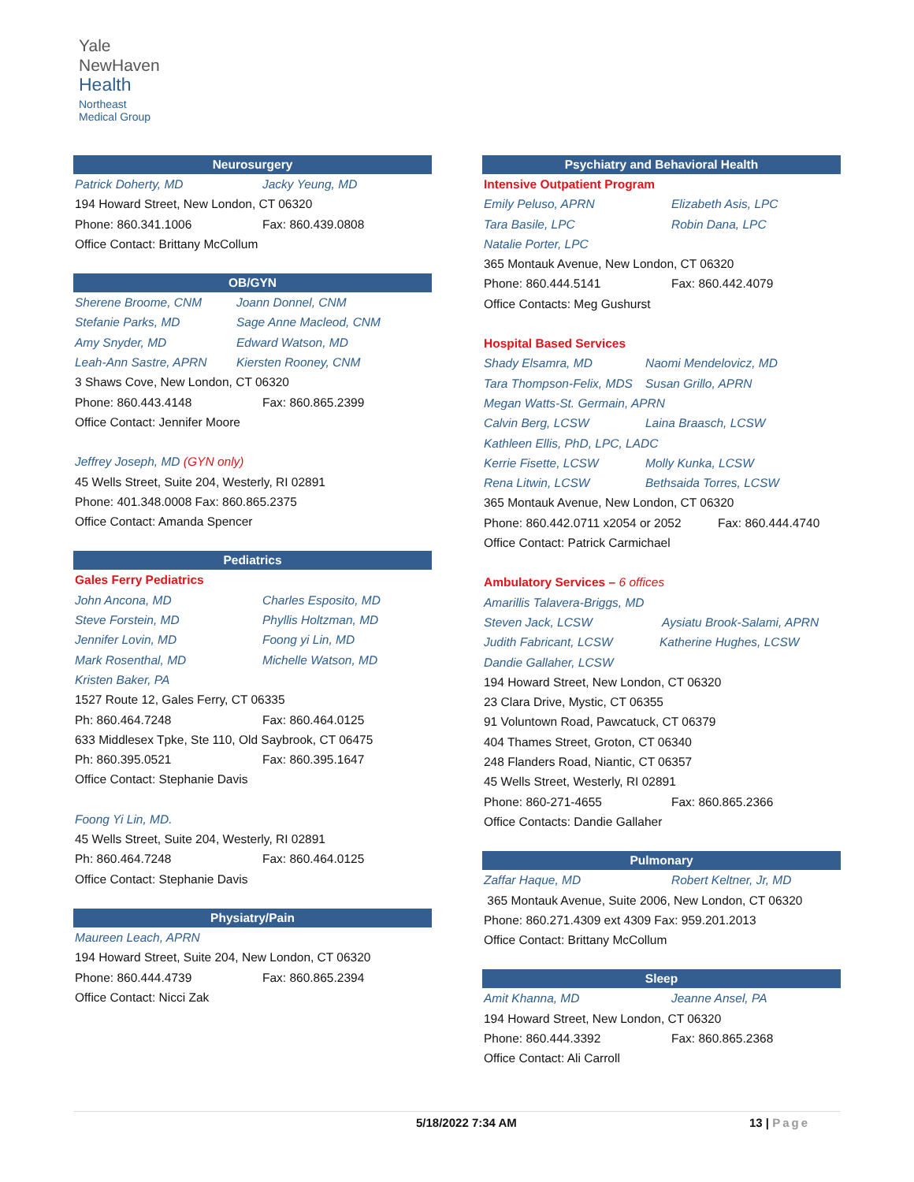Yale
NewHaven
Health
Northeast
Medical Group
Neurosurgery
Patrick Doherty, MD Jacky Yeung, MD
194 Howard Street, New London, CT 06320
Phone: 860.341.1006 Fax: 860.439.0808
Office Contact: Brittany McCollum
OB/GYN
Sherene Broome, CNM Joann Donnel, CNM
Stefanie Parks, MD Sage Anne Macleod, CNM
Amy Snyder, MD Edward Watson, MD
Leah-Ann Sastre, APRN Kiersten Rooney, CNM
3 Shaws Cove, New London, CT 06320
Phone: 860.443.4148 Fax: 860.865.2399
Office Contact: Jennifer Moore
Jeffrey Joseph, MD (GYN only)
45 Wells Street, Suite 204, Westerly, RI 02891
Phone: 401.348.0008 Fax: 860.865.2375
Office Contact: Amanda Spencer
Pediatrics
Gales Ferry Pediatrics
John Ancona, MD Charles Esposito, MD
Steve Forstein, MD Phyllis Holtzman, MD
Jennifer Lovin, MD Foong yi Lin, MD
Mark Rosenthal, MD Michelle Watson, MD
Kristen Baker, PA
1527 Route 12, Gales Ferry, CT 06335
Ph: 860.464.7248 Fax: 860.464.0125
633 Middlesex Tpke, Ste 110, Old Saybrook, CT 06475
Ph: 860.395.0521 Fax: 860.395.1647
Office Contact: Stephanie Davis
Foong Yi Lin, MD.
45 Wells Street, Suite 204, Westerly, RI 02891
Ph: 860.464.7248 Fax: 860.464.0125
Office Contact: Stephanie Davis
Physiatry/Pain
Maureen Leach, APRN
194 Howard Street, Suite 204, New London, CT 06320
Phone: 860.444.4739 Fax: 860.865.2394
Office Contact: Nicci Zak
Psychiatry and Behavioral Health
Intensive Outpatient Program
Emily Peluso, APRN Elizabeth Asis, LPC
Tara Basile, LPC Robin Dana, LPC
Natalie Porter, LPC
365 Montauk Avenue, New London, CT 06320
Phone: 860.444.5141 Fax: 860.442.4079
Office Contacts: Meg Gushurst
Hospital Based Services
Shady Elsamra, MD Naomi Mendelovicz, MD
Tara Thompson-Felix, MDS Susan Grillo, APRN
Megan Watts-St. Germain, APRN
Calvin Berg, LCSW Laina Braasch, LCSW
Kathleen Ellis, PhD, LPC, LADC
Kerrie Fisette, LCSW Molly Kunka, LCSW
Rena Litwin, LCSW Bethsaida Torres, LCSW
365 Montauk Avenue, New London, CT 06320
Phone: 860.442.0711 x2054 or 2052 Fax: 860.444.4740
Office Contact: Patrick Carmichael
Ambulatory Services – 6 offices
Amarillis Talavera-Briggs, MD
Steven Jack, LCSW Aysiatu Brook-Salami, APRN
Judith Fabricant, LCSW Katherine Hughes, LCSW
Dandie Gallaher, LCSW
194 Howard Street, New London, CT 06320
23 Clara Drive, Mystic, CT 06355
91 Voluntown Road, Pawcatuck, CT 06379
404 Thames Street, Groton, CT 06340
248 Flanders Road, Niantic, CT 06357
45 Wells Street, Westerly, RI 02891
Phone: 860-271-4655 Fax: 860.865.2366
Office Contacts: Dandie Gallaher
Pulmonary
Zaffar Haque, MD Robert Keltner, Jr, MD
365 Montauk Avenue, Suite 2006, New London, CT 06320
Phone: 860.271.4309 ext 4309 Fax: 959.201.2013
Office Contact: Brittany McCollum
Sleep
Amit Khanna, MD Jeanne Ansel, PA
194 Howard Street, New London, CT 06320
Phone: 860.444.3392 Fax: 860.865.2368
Office Contact: Ali Carroll
5/18/2022 7:34 AM 13 | Page